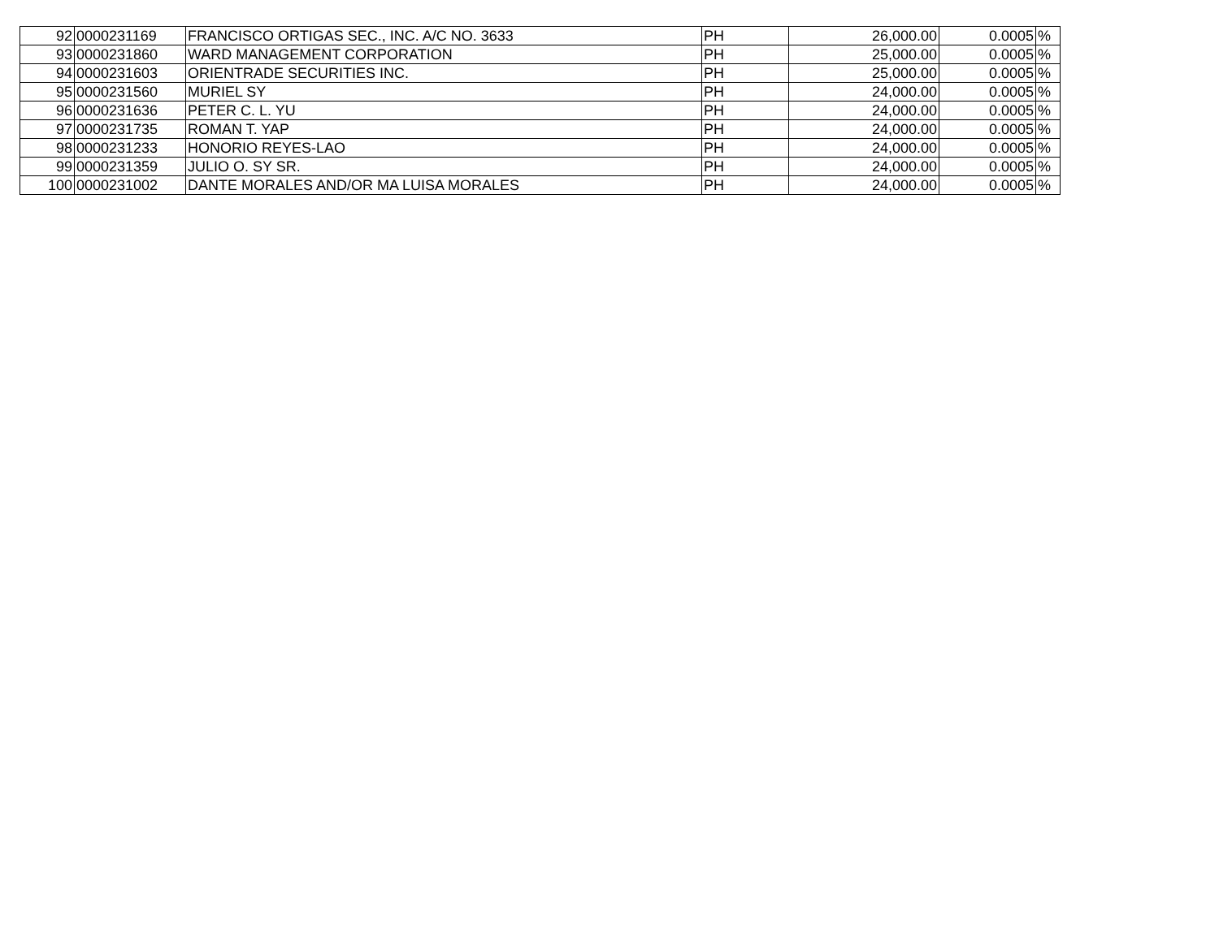| 92 | 0000231169 | FRANCISCO ORTIGAS SEC., INC. A/C NO. 3633 | PH | 26,000.00 | 0.0005 | % |
| 93 | 0000231860 | WARD MANAGEMENT CORPORATION | PH | 25,000.00 | 0.0005 | % |
| 94 | 0000231603 | ORIENTRADE SECURITIES INC. | PH | 25,000.00 | 0.0005 | % |
| 95 | 0000231560 | MURIEL SY | PH | 24,000.00 | 0.0005 | % |
| 96 | 0000231636 | PETER C. L. YU | PH | 24,000.00 | 0.0005 | % |
| 97 | 0000231735 | ROMAN T. YAP | PH | 24,000.00 | 0.0005 | % |
| 98 | 0000231233 | HONORIO REYES-LAO | PH | 24,000.00 | 0.0005 | % |
| 99 | 0000231359 | JULIO O. SY SR. | PH | 24,000.00 | 0.0005 | % |
| 100 | 0000231002 | DANTE MORALES AND/OR MA LUISA MORALES | PH | 24,000.00 | 0.0005 | % |